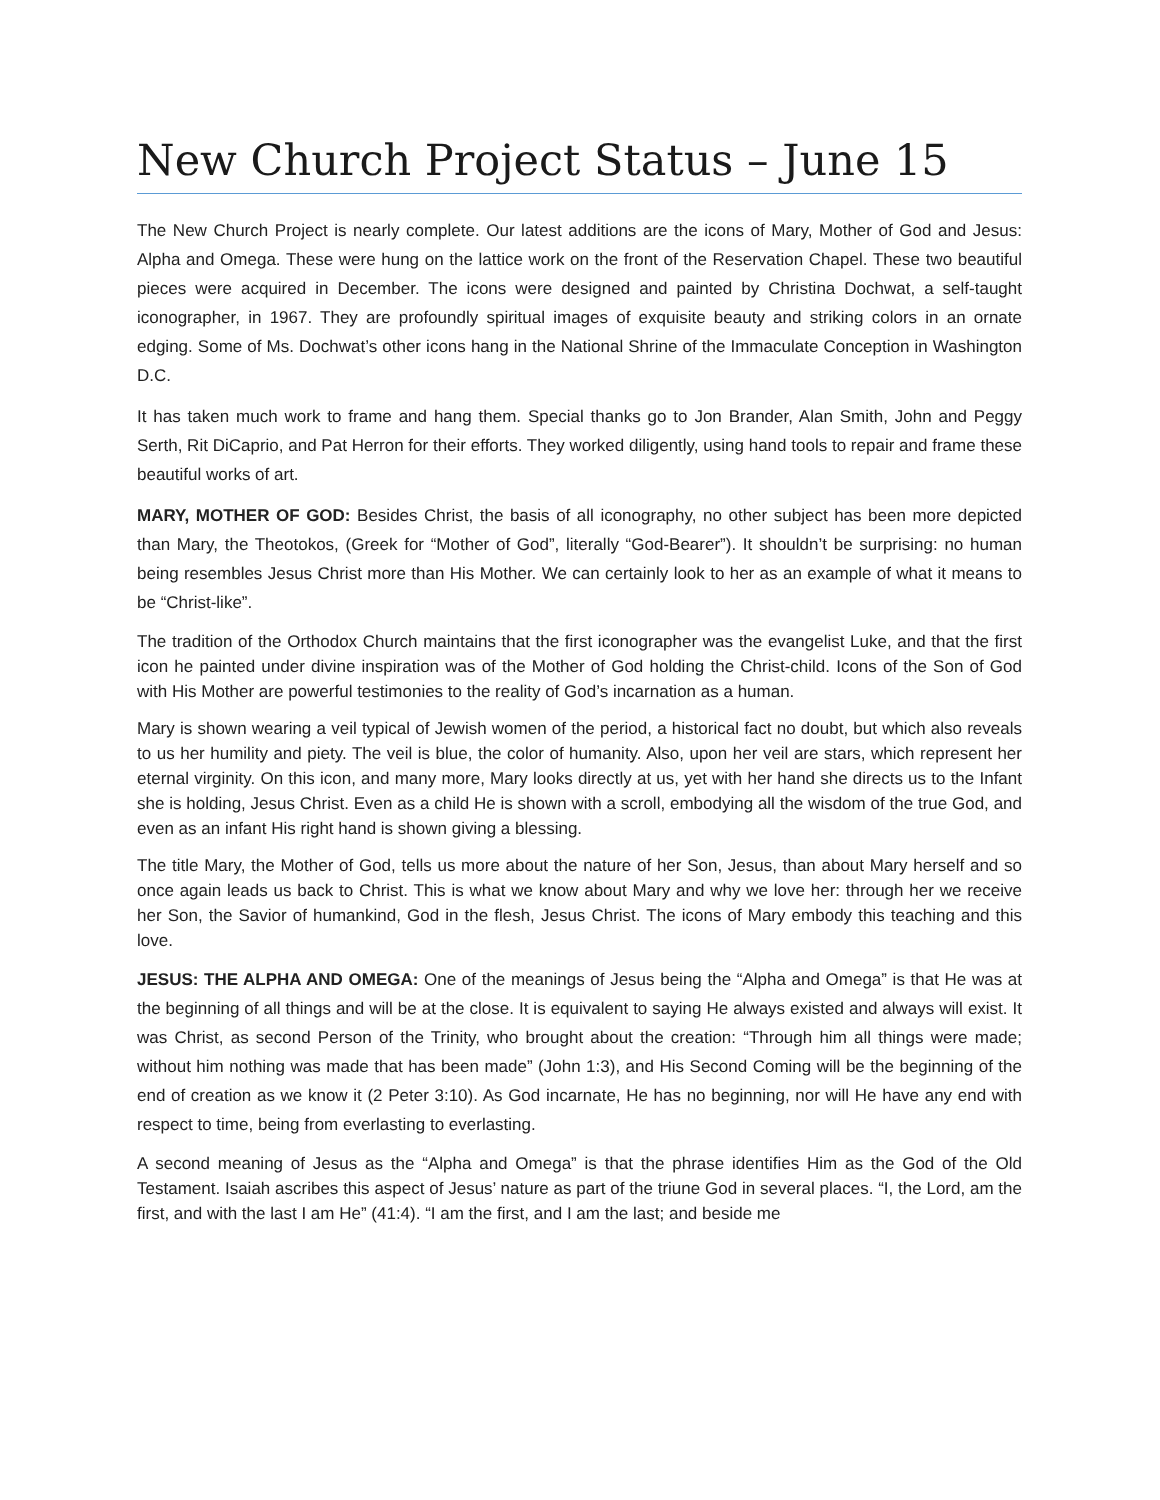New Church Project Status – June 15
The New Church Project is nearly complete. Our latest additions are the icons of Mary, Mother of God and Jesus: Alpha and Omega. These were hung on the lattice work on the front of the Reservation Chapel. These two beautiful pieces were acquired in December. The icons were designed and painted by Christina Dochwat, a self-taught iconographer, in 1967. They are profoundly spiritual images of exquisite beauty and striking colors in an ornate edging. Some of Ms. Dochwat’s other icons hang in the National Shrine of the Immaculate Conception in Washington D.C.
It has taken much work to frame and hang them. Special thanks go to Jon Brander, Alan Smith, John and Peggy Serth, Rit DiCaprio, and Pat Herron for their efforts. They worked diligently, using hand tools to repair and frame these beautiful works of art.
MARY, MOTHER OF GOD: Besides Christ, the basis of all iconography, no other subject has been more depicted than Mary, the Theotokos, (Greek for “Mother of God”, literally “God-Bearer”). It shouldn’t be surprising: no human being resembles Jesus Christ more than His Mother. We can certainly look to her as an example of what it means to be “Christ-like”.
The tradition of the Orthodox Church maintains that the first iconographer was the evangelist Luke, and that the first icon he painted under divine inspiration was of the Mother of God holding the Christ-child. Icons of the Son of God with His Mother are powerful testimonies to the reality of God’s incarnation as a human.
Mary is shown wearing a veil typical of Jewish women of the period, a historical fact no doubt, but which also reveals to us her humility and piety. The veil is blue, the color of humanity. Also, upon her veil are stars, which represent her eternal virginity. On this icon, and many more, Mary looks directly at us, yet with her hand she directs us to the Infant she is holding, Jesus Christ. Even as a child He is shown with a scroll, embodying all the wisdom of the true God, and even as an infant His right hand is shown giving a blessing.
The title Mary, the Mother of God, tells us more about the nature of her Son, Jesus, than about Mary herself and so once again leads us back to Christ. This is what we know about Mary and why we love her: through her we receive her Son, the Savior of humankind, God in the flesh, Jesus Christ. The icons of Mary embody this teaching and this love.
JESUS: THE ALPHA AND OMEGA: One of the meanings of Jesus being the “Alpha and Omega” is that He was at the beginning of all things and will be at the close. It is equivalent to saying He always existed and always will exist. It was Christ, as second Person of the Trinity, who brought about the creation: “Through him all things were made; without him nothing was made that has been made” (John 1:3), and His Second Coming will be the beginning of the end of creation as we know it (2 Peter 3:10). As God incarnate, He has no beginning, nor will He have any end with respect to time, being from everlasting to everlasting.
A second meaning of Jesus as the “Alpha and Omega” is that the phrase identifies Him as the God of the Old Testament. Isaiah ascribes this aspect of Jesus’ nature as part of the triune God in several places. “I, the Lord, am the first, and with the last I am He” (41:4). “I am the first, and I am the last; and beside me